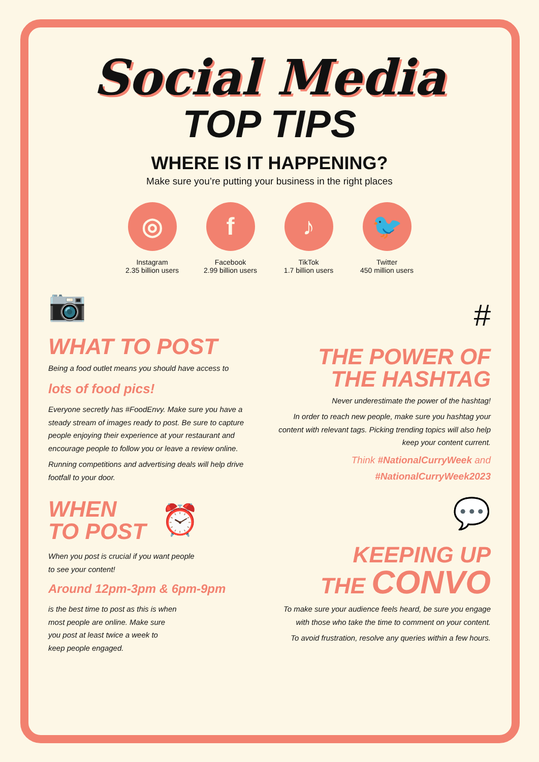Social Media
TOP TIPS
WHERE IS IT HAPPENING?
Make sure you’re putting your business in the right places
◎
Instagram
2.35 billion users
f
Facebook
2.99 billion users
♪
TikTok
1.7 billion users
🐦
Twitter
450 million users
📷
WHAT TO POST
Being a food outlet means you should have access to
lots of food pics!
Everyone secretly has #FoodEnvy. Make sure you have a steady stream of images ready to post. Be sure to capture people enjoying their experience at your restaurant and encourage people to follow you or leave a review online.
Running competitions and advertising deals will help drive footfall to your door.
WHEN
TO POST
⏰
When you post is crucial if you want people
to see your content!
Around 12pm-3pm & 6pm-9pm
is the best time to post as this is when
most people are online. Make sure
you post at least twice a week to
keep people engaged.
#
THE POWER OF
THE HASHTAG
Never underestimate the power of the hashtag!
In order to reach new people, make sure you hashtag your content with relevant tags. Picking trending topics will also help keep your content current.
Think #NationalCurryWeek and
#NationalCurryWeek2023
💬
KEEPING UP
THE CONVO
To make sure your audience feels heard, be sure you engage with those who take the time to comment on your content.
To avoid frustration, resolve any queries within a few hours.